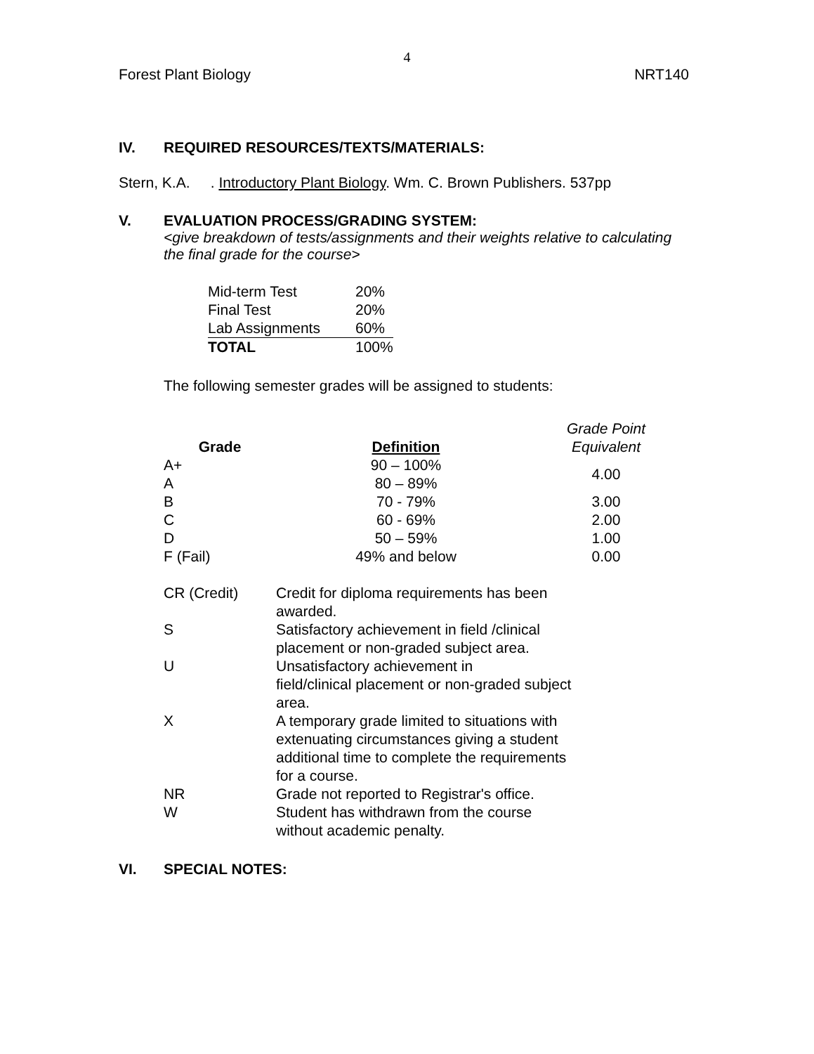4
Forest Plant Biology NRT140
IV. REQUIRED RESOURCES/TEXTS/MATERIALS:
Stern, K.A. . Introductory Plant Biology. Wm. C. Brown Publishers. 537pp
V. EVALUATION PROCESS/GRADING SYSTEM:
<give breakdown of tests/assignments and their weights relative to calculating the final grade for the course>
| Mid-term Test | 20% |
| Final Test | 20% |
| Lab Assignments | 60% |
| TOTAL | 100% |
The following semester grades will be assigned to students:
| Grade | Definition | Grade Point Equivalent |
| --- | --- | --- |
| A+ | 90 – 100% | 4.00 |
| A | 80 – 89% | |
| B | 70 - 79% | 3.00 |
| C | 60 - 69% | 2.00 |
| D | 50 – 59% | 1.00 |
| F (Fail) | 49% and below | 0.00 |
| CR (Credit) | Credit for diploma requirements has been awarded. |
| S | Satisfactory achievement in field /clinical placement or non-graded subject area. |
| U | Unsatisfactory achievement in field/clinical placement or non-graded subject area. |
| X | A temporary grade limited to situations with extenuating circumstances giving a student additional time to complete the requirements for a course. |
| NR | Grade not reported to Registrar's office. |
| W | Student has withdrawn from the course without academic penalty. |
VI. SPECIAL NOTES: